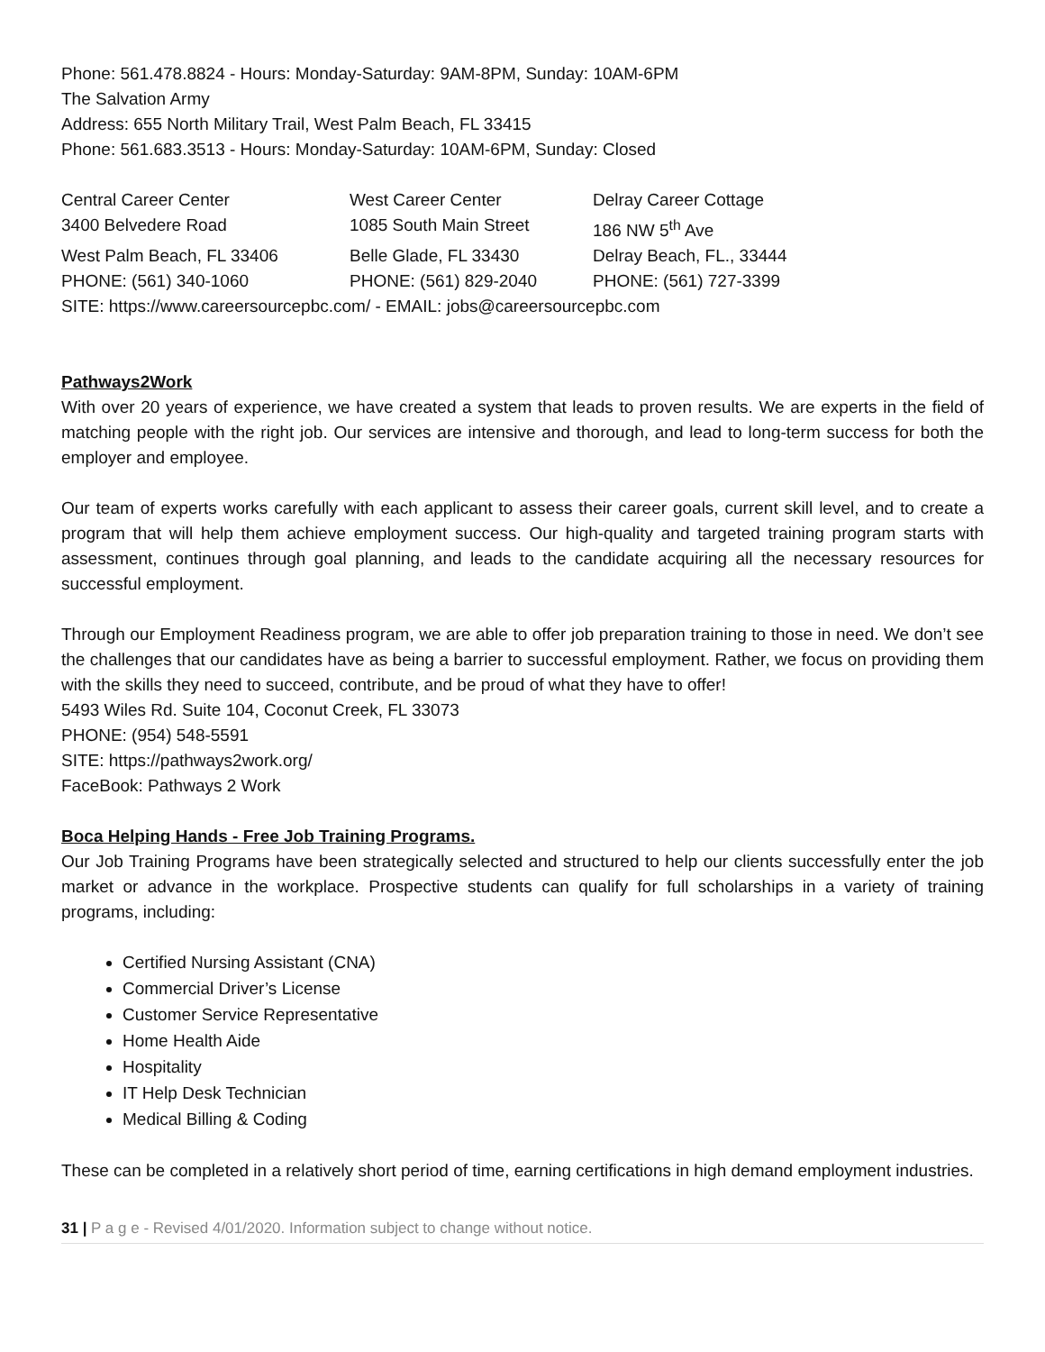Phone: 561.478.8824 - Hours: Monday-Saturday: 9AM-8PM, Sunday: 10AM-6PM
The Salvation Army
Address: 655 North Military Trail, West Palm Beach, FL 33415
Phone: 561.683.3513 - Hours: Monday-Saturday: 10AM-6PM, Sunday: Closed
| Central Career Center | West Career Center | Delray Career Cottage |
| 3400 Belvedere Road | 1085 South Main Street | 186 NW 5<sup>th</sup> Ave |
| West Palm Beach, FL 33406 | Belle Glade, FL 33430 | Delray Beach, FL., 33444 |
| PHONE: (561) 340-1060 | PHONE: (561) 829-2040 | PHONE: (561) 727-3399 |
| SITE: https://www.careersourcepbc.com/ - EMAIL: jobs@careersourcepbc.com | | |
Pathways2Work
With over 20 years of experience, we have created a system that leads to proven results. We are experts in the field of matching people with the right job. Our services are intensive and thorough, and lead to long-term success for both the employer and employee.
Our team of experts works carefully with each applicant to assess their career goals, current skill level, and to create a program that will help them achieve employment success. Our high-quality and targeted training program starts with assessment, continues through goal planning, and leads to the candidate acquiring all the necessary resources for successful employment.
Through our Employment Readiness program, we are able to offer job preparation training to those in need. We don’t see the challenges that our candidates have as being a barrier to successful employment. Rather, we focus on providing them with the skills they need to succeed, contribute, and be proud of what they have to offer!
5493 Wiles Rd. Suite 104, Coconut Creek, FL 33073
PHONE: (954) 548-5591
SITE: https://pathways2work.org/
FaceBook: Pathways 2 Work
Boca Helping Hands - Free Job Training Programs.
Our Job Training Programs have been strategically selected and structured to help our clients successfully enter the job market or advance in the workplace. Prospective students can qualify for full scholarships in a variety of training programs, including:
Certified Nursing Assistant (CNA)
Commercial Driver’s License
Customer Service Representative
Home Health Aide
Hospitality
IT Help Desk Technician
Medical Billing & Coding
These can be completed in a relatively short period of time, earning certifications in high demand employment industries.
31 | P a g e - Revised 4/01/2020. Information subject to change without notice.